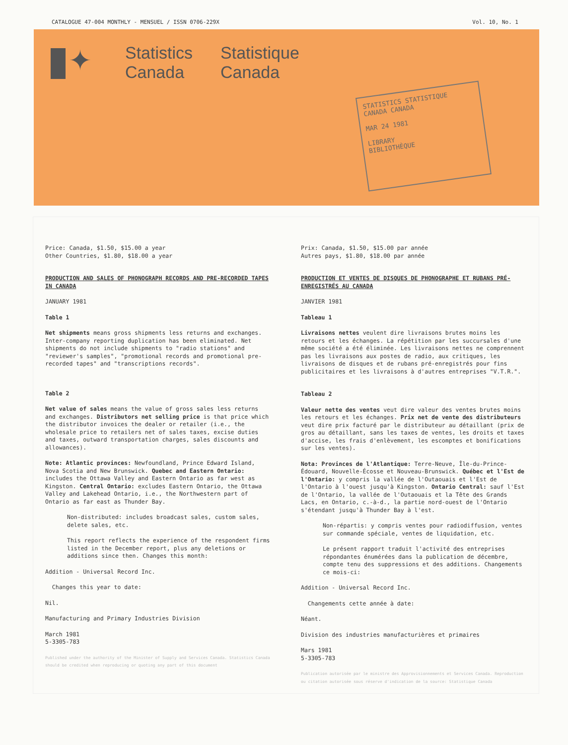CATALOGUE 47-004 MONTHLY - MENSUEL / ISSN 0706-229X Vol. 10, No. 1
✦
Statistics
Canada
Statistique
Canada
STATISTICS STATISTIQUE
CANADA CANADA
MAR 24 1981
LIBRARY
BIBLIOTHÈQUE
Price: Canada, $1.50, $15.00 a year
Other Countries, $1.80, $18.00 a year
PRODUCTION AND SALES OF PHONOGRAPH RECORDS AND PRE-RECORDED TAPES IN CANADA
JANUARY 1981
Table 1
Net shipments means gross shipments less returns and exchanges. Inter-company reporting duplication has been eliminated. Net shipments do not include shipments to "radio stations" and "reviewer's samples", "promotional records and promotional pre-recorded tapes" and "transcriptions records".
Table 2
Net value of sales means the value of gross sales less returns and exchanges. Distributors net selling price is that price which the distributor invoices the dealer or retailer (i.e., the wholesale price to retailers net of sales taxes, excise duties and taxes, outward transportation charges, sales discounts and allowances).
Note: Atlantic provinces: Newfoundland, Prince Edward Island, Nova Scotia and New Brunswick. Quebec and Eastern Ontario: includes the Ottawa Valley and Eastern Ontario as far west as Kingston. Central Ontario: excludes Eastern Ontario, the Ottawa Valley and Lakehead Ontario, i.e., the Northwestern part of Ontario as far east as Thunder Bay.
Non-distributed: includes broadcast sales, custom sales, delete sales, etc.
This report reflects the experience of the respondent firms listed in the December report, plus any deletions or additions since then. Changes this month:
Addition - Universal Record Inc.
Changes this year to date:
Nil.
Manufacturing and Primary Industries Division
March 1981
5-3305-783
Published under the authority of the Minister of Supply and Services Canada. Statistics Canada should be credited when reproducing or quoting any part of this document
Prix: Canada, $1.50, $15.00 par année
Autres pays, $1.80, $18.00 par année
PRODUCTION ET VENTES DE DISQUES DE PHONOGRAPHE ET RUBANS PRÉ-ENREGISTRÉS AU CANADA
JANVIER 1981
Tableau 1
Livraisons nettes veulent dire livraisons brutes moins les retours et les échanges. La répétition par les succursales d'une même société a été éliminée. Les livraisons nettes ne comprennent pas les livraisons aux postes de radio, aux critiques, les livraisons de disques et de rubans pré-enregistrés pour fins publicitaires et les livraisons à d'autres entreprises "V.T.R.".
Tableau 2
Valeur nette des ventes veut dire valeur des ventes brutes moins les retours et les échanges. Prix net de vente des distributeurs veut dire prix facturé par le distributeur au détaillant (prix de gros au détaillant, sans les taxes de ventes, les droits et taxes d'accise, les frais d'enlèvement, les escomptes et bonifications sur les ventes).
Nota: Provinces de l'Atlantique: Terre-Neuve, Île-du-Prince-Édouard, Nouvelle-Écosse et Nouveau-Brunswick. Québec et l'Est de l'Ontario: y compris la vallée de l'Outaouais et l'Est de l'Ontario à l'ouest jusqu'à Kingston. Ontario Central: sauf l'Est de l'Ontario, la vallée de l'Outaouais et la Tête des Grands Lacs, en Ontario, c.-à-d., la partie nord-ouest de l'Ontario s'étendant jusqu'à Thunder Bay à l'est.
Non-répartis: y compris ventes pour radiodiffusion, ventes sur commande spéciale, ventes de liquidation, etc.
Le présent rapport traduit l'activité des entreprises répondantes énumérées dans la publication de décembre, compte tenu des suppressions et des additions. Changements ce mois-ci:
Addition - Universal Record Inc.
Changements cette année à date:
Néant.
Division des industries manufacturières et primaires
Mars 1981
5-3305-783
Publication autorisée par le ministre des Approvisionnements et Services Canada. Reproduction ou citation autorisée sous réserve d'indication de la source: Statistique Canada